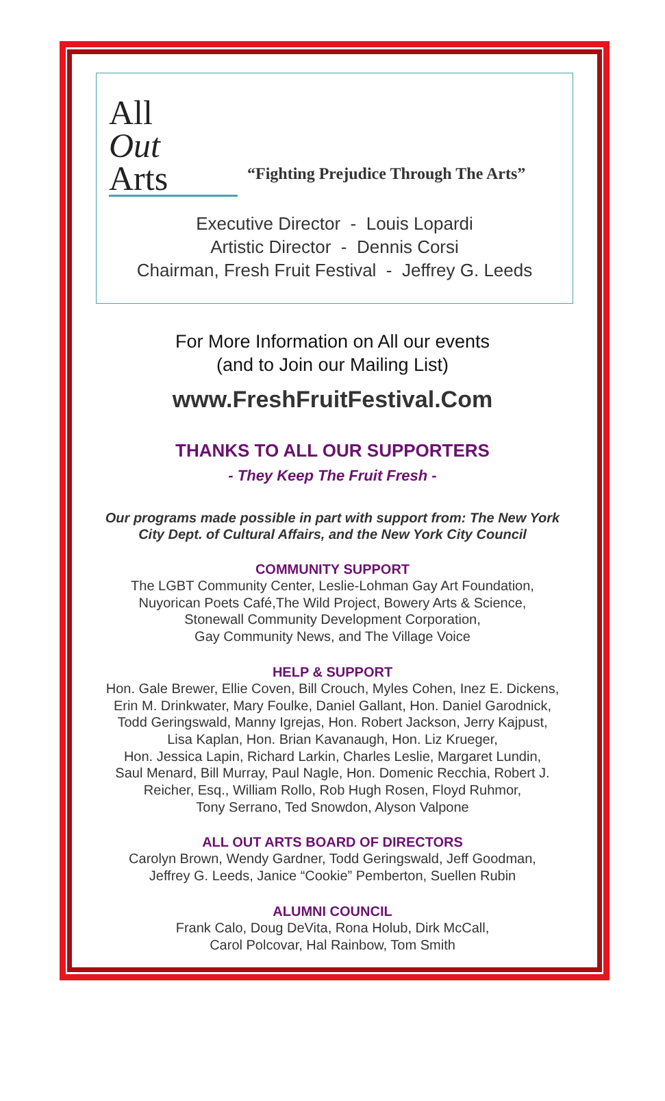All
Out
Arts
“Fighting Prejudice Through The Arts”
Executive Director - Louis Lopardi
Artistic Director - Dennis Corsi
Chairman, Fresh Fruit Festival - Jeffrey G. Leeds
For More Information on All our events
(and to Join our Mailing List)
www.FreshFruitFestival.Com
THANKS TO ALL OUR SUPPORTERS
- They Keep The Fruit Fresh -
Our programs made possible in part with support from: The New York City Dept. of Cultural Affairs, and the New York City Council
COMMUNITY SUPPORT
The LGBT Community Center, Leslie-Lohman Gay Art Foundation,
Nuyorican Poets Café,The Wild Project, Bowery Arts & Science,
Stonewall Community Development Corporation,
Gay Community News, and The Village Voice
HELP & SUPPORT
Hon. Gale Brewer, Ellie Coven, Bill Crouch, Myles Cohen, Inez E. Dickens,
Erin M. Drinkwater, Mary Foulke, Daniel Gallant, Hon. Daniel Garodnick,
Todd Geringswald, Manny Igrejas, Hon. Robert Jackson, Jerry Kajpust,
Lisa Kaplan, Hon. Brian Kavanaugh, Hon. Liz Krueger,
Hon. Jessica Lapin, Richard Larkin, Charles Leslie, Margaret Lundin,
Saul Menard, Bill Murray, Paul Nagle, Hon. Domenic Recchia, Robert J.
Reicher, Esq., William Rollo, Rob Hugh Rosen, Floyd Ruhmor,
Tony Serrano, Ted Snowdon, Alyson Valpone
ALL OUT ARTS BOARD OF DIRECTORS
Carolyn Brown, Wendy Gardner, Todd Geringswald, Jeff Goodman,
Jeffrey G. Leeds, Janice “Cookie” Pemberton, Suellen Rubin
ALUMNI COUNCIL
Frank Calo, Doug DeVita, Rona Holub, Dirk McCall,
Carol Polcovar, Hal Rainbow, Tom Smith